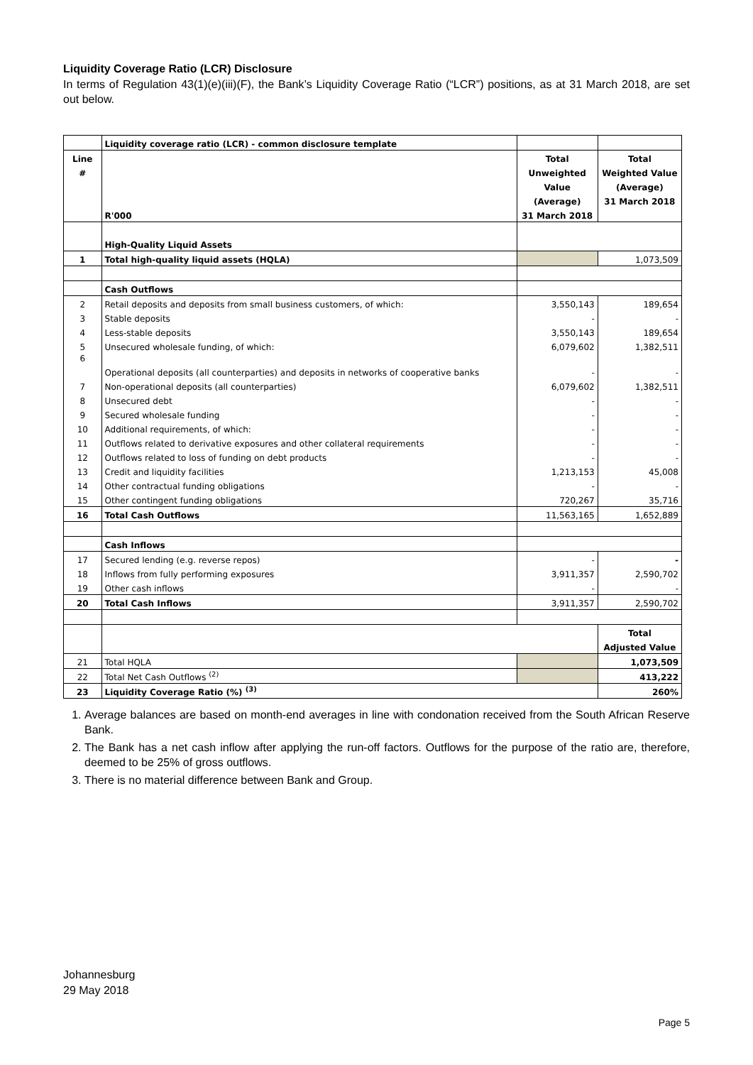Liquidity Coverage Ratio (LCR) Disclosure
In terms of Regulation 43(1)(e)(iii)(F), the Bank’s Liquidity Coverage Ratio (“LCR”) positions, as at 31 March 2018, are set out below.
| | Liquidity coverage ratio (LCR) - common disclosure template | | |
| Line | | Total | Total |
| # | | Unweighted | Weighted Value |
| | | Value | (Average) |
| | | (Average) | 31 March 2018 |
| | R'000 | 31 March 2018 | |
| | High-Quality Liquid Assets | | |
| 1 | Total high-quality liquid assets (HQLA) | | 1,073,509 |
| | Cash Outflows | | |
| 2 | Retail deposits and deposits from small business customers, of which: | 3,550,143 | 189,654 |
| 3 | Stable deposits | - | - |
| 4 | Less-stable deposits | 3,550,143 | 189,654 |
| 5 | Unsecured wholesale funding, of which: | 6,079,602 | 1,382,511 |
| 6 | Operational deposits (all counterparties) and deposits in networks of cooperative banks | - | - |
| 7 | Non-operational deposits (all counterparties) | 6,079,602 | 1,382,511 |
| 8 | Unsecured debt | - | - |
| 9 | Secured wholesale funding | - | - |
| 10 | Additional requirements, of which: | - | - |
| 11 | Outflows related to derivative exposures and other collateral requirements | - | - |
| 12 | Outflows related to loss of funding on debt products | - | - |
| 13 | Credit and liquidity facilities | 1,213,153 | 45,008 |
| 14 | Other contractual funding obligations | - | - |
| 15 | Other contingent funding obligations | 720,267 | 35,716 |
| 16 | Total Cash Outflows | 11,563,165 | 1,652,889 |
| | Cash Inflows | | |
| 17 | Secured lending (e.g. reverse repos) | - | - |
| 18 | Inflows from fully performing exposures | 3,911,357 | 2,590,702 |
| 19 | Other cash inflows | - | - |
| 20 | Total Cash Inflows | 3,911,357 | 2,590,702 |
| | | | Total |
| | | | Adjusted Value |
| 21 | Total HQLA | | 1,073,509 |
| 22 | Total Net Cash Outflows <sup>(2)</sup> | | 413,222 |
| 23 | Liquidity Coverage Ratio (%) <sup>(3)</sup> | | 260% |
1. Average balances are based on month-end averages in line with condonation received from the South African Reserve Bank.
2. The Bank has a net cash inflow after applying the run-off factors. Outflows for the purpose of the ratio are, therefore, deemed to be 25% of gross outflows.
3. There is no material difference between Bank and Group.
Johannesburg
29 May 2018
Page 5